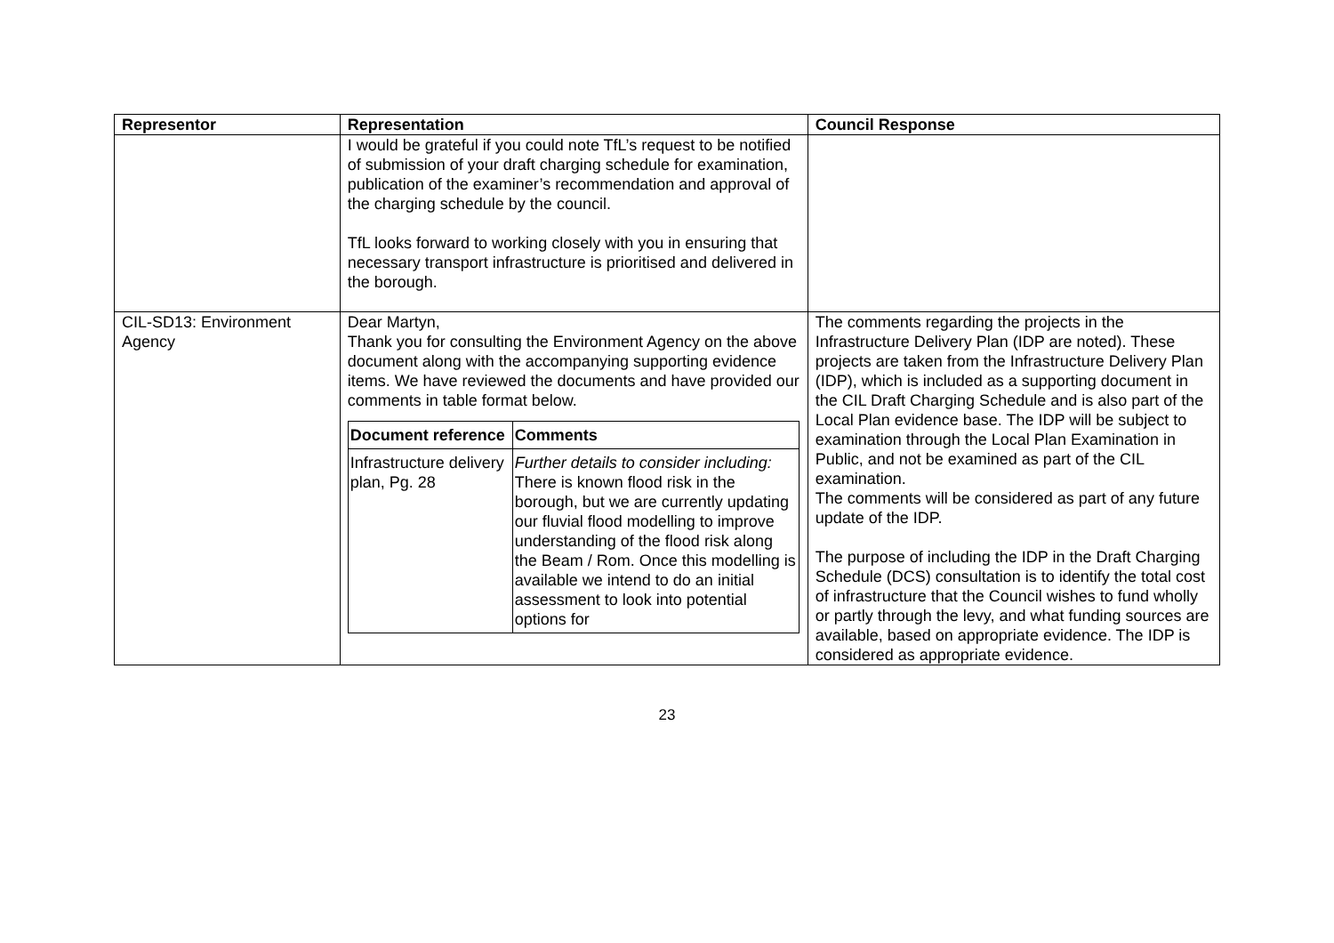| Representor | Representation | Council Response |
| --- | --- | --- |
| | I would be grateful if you could note TfL’s request to be notified of submission of your draft charging schedule for examination, publication of the examiner’s recommendation and approval of the charging schedule by the council. TfL looks forward to working closely with you in ensuring that necessary transport infrastructure is prioritised and delivered in the borough. | |
| CIL-SD13: Environment Agency | Dear Martyn, Thank you for consulting the Environment Agency on the above document along with the accompanying supporting evidence items. We have reviewed the documents and have provided our comments in table format below. / Document reference / Comments / / --- / --- / / Infrastructure delivery plan, Pg. 28 / Further details to consider including: There is known flood risk in the borough, but we are currently updating our fluvial flood modelling to improve understanding of the flood risk along the Beam / Rom. Once this modelling is available we intend to do an initial assessment to look into potential options for / | The comments regarding the projects in the Infrastructure Delivery Plan (IDP are noted). These projects are taken from the Infrastructure Delivery Plan (IDP), which is included as a supporting document in the CIL Draft Charging Schedule and is also part of the Local Plan evidence base. The IDP will be subject to examination through the Local Plan Examination in Public, and not be examined as part of the CIL examination. The comments will be considered as part of any future update of the IDP. The purpose of including the IDP in the Draft Charging Schedule (DCS) consultation is to identify the total cost of infrastructure that the Council wishes to fund wholly or partly through the levy, and what funding sources are available, based on appropriate evidence. The IDP is considered as appropriate evidence. |
23